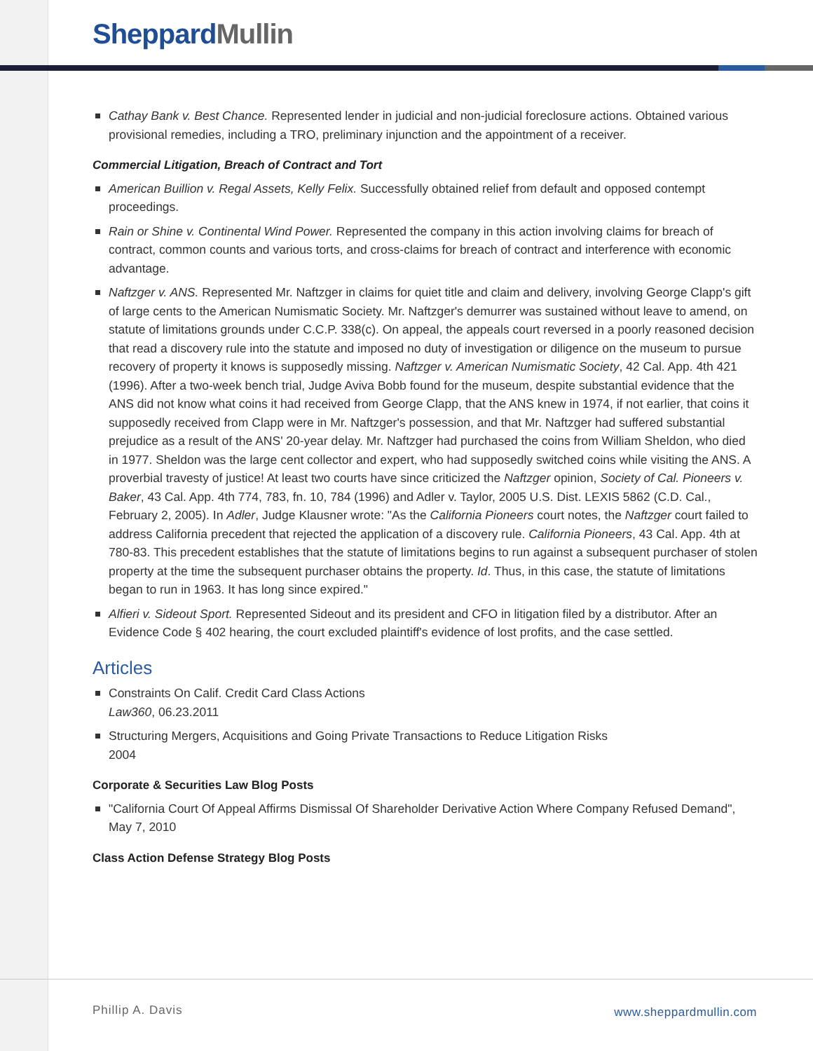Sheppard Mullin
Cathay Bank v. Best Chance. Represented lender in judicial and non-judicial foreclosure actions. Obtained various provisional remedies, including a TRO, preliminary injunction and the appointment of a receiver.
Commercial Litigation, Breach of Contract and Tort
American Buillion v. Regal Assets, Kelly Felix. Successfully obtained relief from default and opposed contempt proceedings.
Rain or Shine v. Continental Wind Power. Represented the company in this action involving claims for breach of contract, common counts and various torts, and cross-claims for breach of contract and interference with economic advantage.
Naftzger v. ANS. Represented Mr. Naftzger in claims for quiet title and claim and delivery, involving George Clapp's gift of large cents to the American Numismatic Society. Mr. Naftzger's demurrer was sustained without leave to amend, on statute of limitations grounds under C.C.P. 338(c). On appeal, the appeals court reversed in a poorly reasoned decision that read a discovery rule into the statute and imposed no duty of investigation or diligence on the museum to pursue recovery of property it knows is supposedly missing. Naftzger v. American Numismatic Society, 42 Cal. App. 4th 421 (1996). After a two-week bench trial, Judge Aviva Bobb found for the museum, despite substantial evidence that the ANS did not know what coins it had received from George Clapp, that the ANS knew in 1974, if not earlier, that coins it supposedly received from Clapp were in Mr. Naftzger's possession, and that Mr. Naftzger had suffered substantial prejudice as a result of the ANS' 20-year delay. Mr. Naftzger had purchased the coins from William Sheldon, who died in 1977. Sheldon was the large cent collector and expert, who had supposedly switched coins while visiting the ANS. A proverbial travesty of justice! At least two courts have since criticized the Naftzger opinion, Society of Cal. Pioneers v. Baker, 43 Cal. App. 4th 774, 783, fn. 10, 784 (1996) and Adler v. Taylor, 2005 U.S. Dist. LEXIS 5862 (C.D. Cal., February 2, 2005). In Adler, Judge Klausner wrote: "As the California Pioneers court notes, the Naftzger court failed to address California precedent that rejected the application of a discovery rule. California Pioneers, 43 Cal. App. 4th at 780-83. This precedent establishes that the statute of limitations begins to run against a subsequent purchaser of stolen property at the time the subsequent purchaser obtains the property. Id. Thus, in this case, the statute of limitations began to run in 1963. It has long since expired."
Alfieri v. Sideout Sport. Represented Sideout and its president and CFO in litigation filed by a distributor. After an Evidence Code § 402 hearing, the court excluded plaintiff's evidence of lost profits, and the case settled.
Articles
Constraints On Calif. Credit Card Class Actions
Law360, 06.23.2011
Structuring Mergers, Acquisitions and Going Private Transactions to Reduce Litigation Risks
2004
Corporate & Securities Law Blog Posts
"California Court Of Appeal Affirms Dismissal Of Shareholder Derivative Action Where Company Refused Demand", May 7, 2010
Class Action Defense Strategy Blog Posts
Phillip A. Davis www.sheppardmullin.com